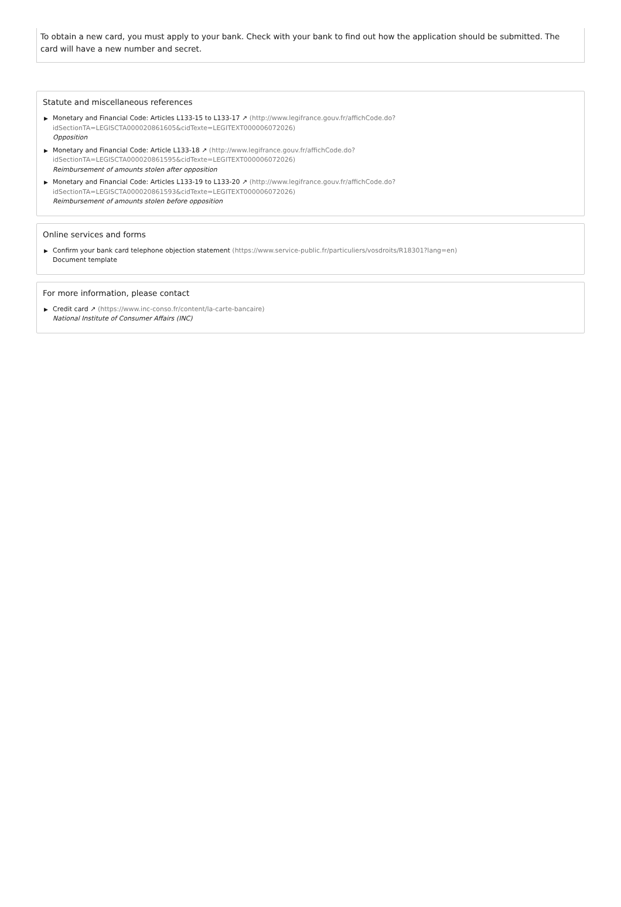To obtain a new card, you must apply to your bank. Check with your bank to find out how the application should be submitted. The card will have a new number and secret.
Statute and miscellaneous references
▶ Monetary and Financial Code: Articles L133-15 to L133-17 ↗ (http://www.legifrance.gouv.fr/affichCode.do?
idSectionTA=LEGISCTA000020861605&cidTexte=LEGITEXT000006072026)
Opposition
▶ Monetary and Financial Code: Article L133-18 ↗ (http://www.legifrance.gouv.fr/affichCode.do?
idSectionTA=LEGISCTA000020861595&cidTexte=LEGITEXT000006072026)
Reimbursement of amounts stolen after opposition
▶ Monetary and Financial Code: Articles L133-19 to L133-20 ↗ (http://www.legifrance.gouv.fr/affichCode.do?
idSectionTA=LEGISCTA000020861593&cidTexte=LEGITEXT000006072026)
Reimbursement of amounts stolen before opposition
Online services and forms
▶ Confirm your bank card telephone objection statement (https://www.service-public.fr/particuliers/vosdroits/R18301?lang=en)
Document template
For more information, please contact
▶ Credit card ↗ (https://www.inc-conso.fr/content/la-carte-bancaire)
National Institute of Consumer Affairs (INC)